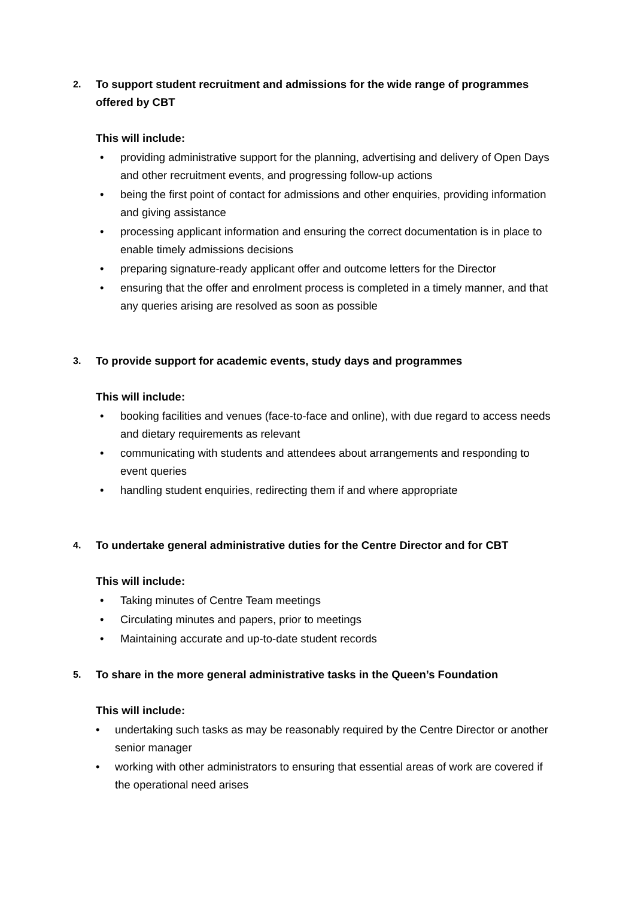2. To support student recruitment and admissions for the wide range of programmes offered by CBT
This will include:
• providing administrative support for the planning, advertising and delivery of Open Days and other recruitment events, and progressing follow-up actions
• being the first point of contact for admissions and other enquiries, providing information and giving assistance
• processing applicant information and ensuring the correct documentation is in place to enable timely admissions decisions
• preparing signature-ready applicant offer and outcome letters for the Director
• ensuring that the offer and enrolment process is completed in a timely manner, and that any queries arising are resolved as soon as possible
3. To provide support for academic events, study days and programmes
This will include:
• booking facilities and venues (face-to-face and online), with due regard to access needs and dietary requirements as relevant
• communicating with students and attendees about arrangements and responding to event queries
• handling student enquiries, redirecting them if and where appropriate
4. To undertake general administrative duties for the Centre Director and for CBT
This will include:
• Taking minutes of Centre Team meetings
• Circulating minutes and papers, prior to meetings
• Maintaining accurate and up-to-date student records
5. To share in the more general administrative tasks in the Queen’s Foundation
This will include:
• undertaking such tasks as may be reasonably required by the Centre Director or another senior manager
• working with other administrators to ensuring that essential areas of work are covered if the operational need arises